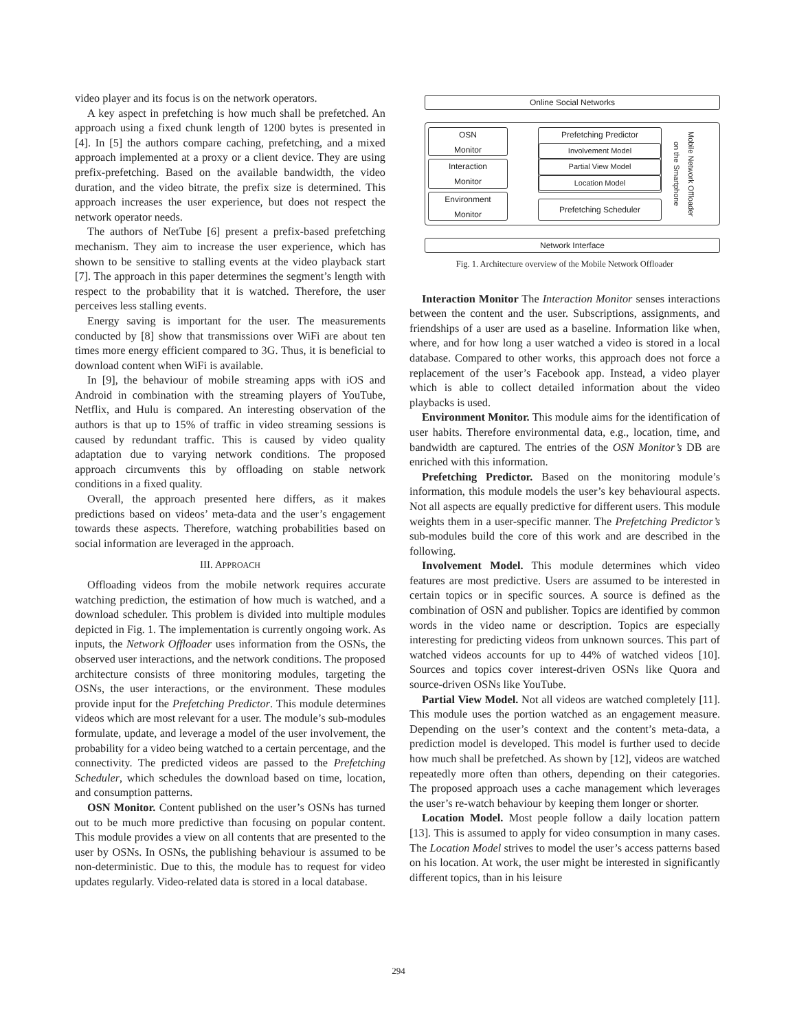video player and its focus is on the network operators.
A key aspect in prefetching is how much shall be prefetched. An approach using a fixed chunk length of 1200 bytes is presented in [4]. In [5] the authors compare caching, prefetching, and a mixed approach implemented at a proxy or a client device. They are using prefix-prefetching. Based on the available bandwidth, the video duration, and the video bitrate, the prefix size is determined. This approach increases the user experience, but does not respect the network operator needs.
The authors of NetTube [6] present a prefix-based prefetching mechanism. They aim to increase the user experience, which has shown to be sensitive to stalling events at the video playback start [7]. The approach in this paper determines the segment’s length with respect to the probability that it is watched. Therefore, the user perceives less stalling events.
Energy saving is important for the user. The measurements conducted by [8] show that transmissions over WiFi are about ten times more energy efficient compared to 3G. Thus, it is beneficial to download content when WiFi is available.
In [9], the behaviour of mobile streaming apps with iOS and Android in combination with the streaming players of YouTube, Netflix, and Hulu is compared. An interesting observation of the authors is that up to 15% of traffic in video streaming sessions is caused by redundant traffic. This is caused by video quality adaptation due to varying network conditions. The proposed approach circumvents this by offloading on stable network conditions in a fixed quality.
Overall, the approach presented here differs, as it makes predictions based on videos’ meta-data and the user’s engagement towards these aspects. Therefore, watching probabilities based on social information are leveraged in the approach.
III. APPROACH
Offloading videos from the mobile network requires accurate watching prediction, the estimation of how much is watched, and a download scheduler. This problem is divided into multiple modules depicted in Fig. 1. The implementation is currently ongoing work. As inputs, the Network Offloader uses information from the OSNs, the observed user interactions, and the network conditions. The proposed architecture consists of three monitoring modules, targeting the OSNs, the user interactions, or the environment. These modules provide input for the Prefetching Predictor. This module determines videos which are most relevant for a user. The module’s sub-modules formulate, update, and leverage a model of the user involvement, the probability for a video being watched to a certain percentage, and the connectivity. The predicted videos are passed to the Prefetching Scheduler, which schedules the download based on time, location, and consumption patterns.
OSN Monitor. Content published on the user’s OSNs has turned out to be much more predictive than focusing on popular content. This module provides a view on all contents that are presented to the user by OSNs. In OSNs, the publishing behaviour is assumed to be non-deterministic. Due to this, the module has to request for video updates regularly. Video-related data is stored in a local database.
Online Social Networks
OSN
Monitor
Interaction
Monitor
Environment
Monitor
Prefetching Predictor
Involvement Model
Partial View Model
Location Model
Prefetching Scheduler
Mobile Network Offloader on the Smartphone
Network Interface
Fig. 1. Architecture overview of the Mobile Network Offloader
Interaction Monitor The Interaction Monitor senses interactions between the content and the user. Subscriptions, assignments, and friendships of a user are used as a baseline. Information like when, where, and for how long a user watched a video is stored in a local database. Compared to other works, this approach does not force a replacement of the user’s Facebook app. Instead, a video player which is able to collect detailed information about the video playbacks is used.
Environment Monitor. This module aims for the identification of user habits. Therefore environmental data, e.g., location, time, and bandwidth are captured. The entries of the OSN Monitor’s DB are enriched with this information.
Prefetching Predictor. Based on the monitoring module’s information, this module models the user’s key behavioural aspects. Not all aspects are equally predictive for different users. This module weights them in a user-specific manner. The Prefetching Predictor’s sub-modules build the core of this work and are described in the following.
Involvement Model. This module determines which video features are most predictive. Users are assumed to be interested in certain topics or in specific sources. A source is defined as the combination of OSN and publisher. Topics are identified by common words in the video name or description. Topics are especially interesting for predicting videos from unknown sources. This part of watched videos accounts for up to 44% of watched videos [10]. Sources and topics cover interest-driven OSNs like Quora and source-driven OSNs like YouTube.
Partial View Model. Not all videos are watched completely [11]. This module uses the portion watched as an engagement measure. Depending on the user’s context and the content’s meta-data, a prediction model is developed. This model is further used to decide how much shall be prefetched. As shown by [12], videos are watched repeatedly more often than others, depending on their categories. The proposed approach uses a cache management which leverages the user’s re-watch behaviour by keeping them longer or shorter.
Location Model. Most people follow a daily location pattern [13]. This is assumed to apply for video consumption in many cases. The Location Model strives to model the user’s access patterns based on his location. At work, the user might be interested in significantly different topics, than in his leisure
294